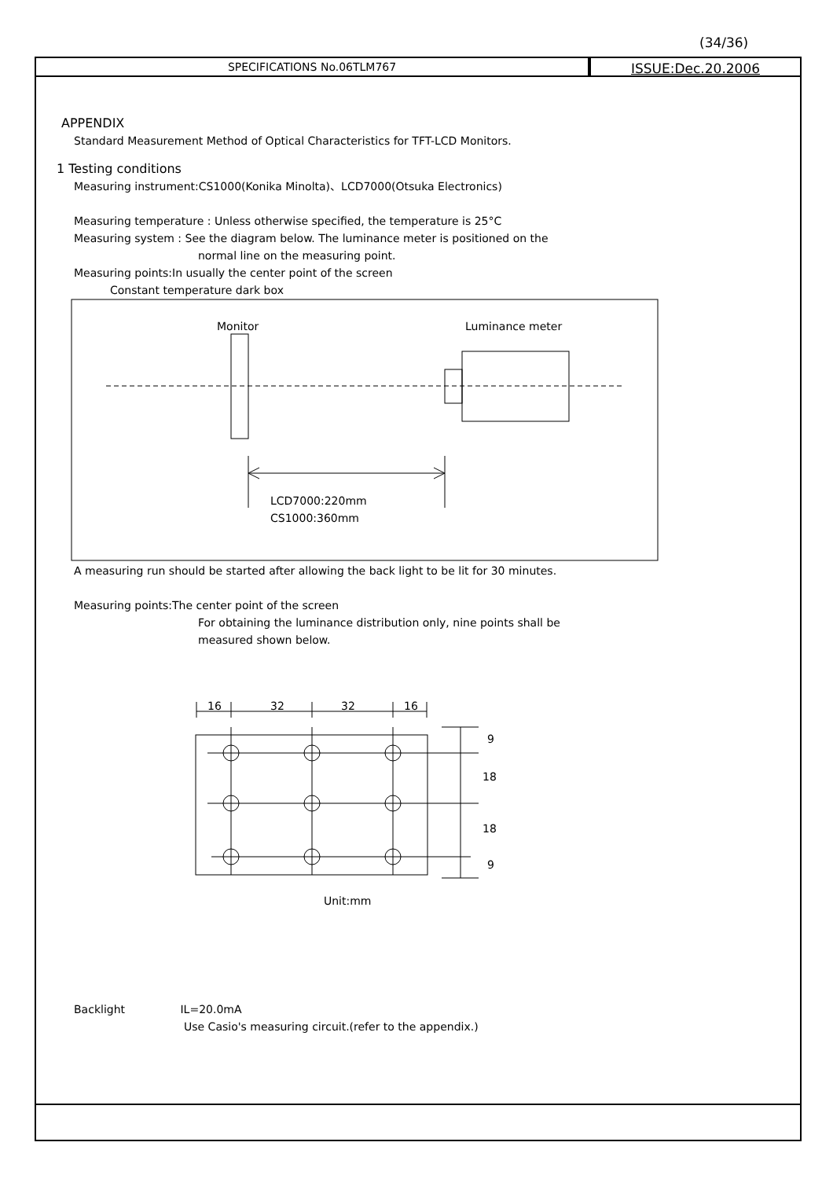(34/36)
SPECIFICATIONS No.06TLM767
ISSUE:Dec.20.2006
APPENDIX
Standard Measurement Method of Optical Characteristics for TFT-LCD Monitors.
1 Testing conditions
Measuring instrument:CS1000(Konika Minolta)、LCD7000(Otsuka Electronics)
Measuring temperature : Unless otherwise specified, the temperature is 25°C
Measuring system : See the diagram below. The luminance meter is positioned on the
normal line on the measuring point.
Measuring points:In usually the center point of the screen
Constant temperature dark box
Monitor
Luminance meter
LCD7000:220mm
CS1000:360mm
A measuring run should be started after allowing the back light to be lit for 30 minutes.
Measuring points:The center point of the screen
For obtaining the luminance distribution only, nine points shall be
measured shown below.
16
32
32
16
9
18
18
9
Unit:mm
Backlight IL=20.0mA
Use Casio's measuring circuit.(refer to the appendix.)